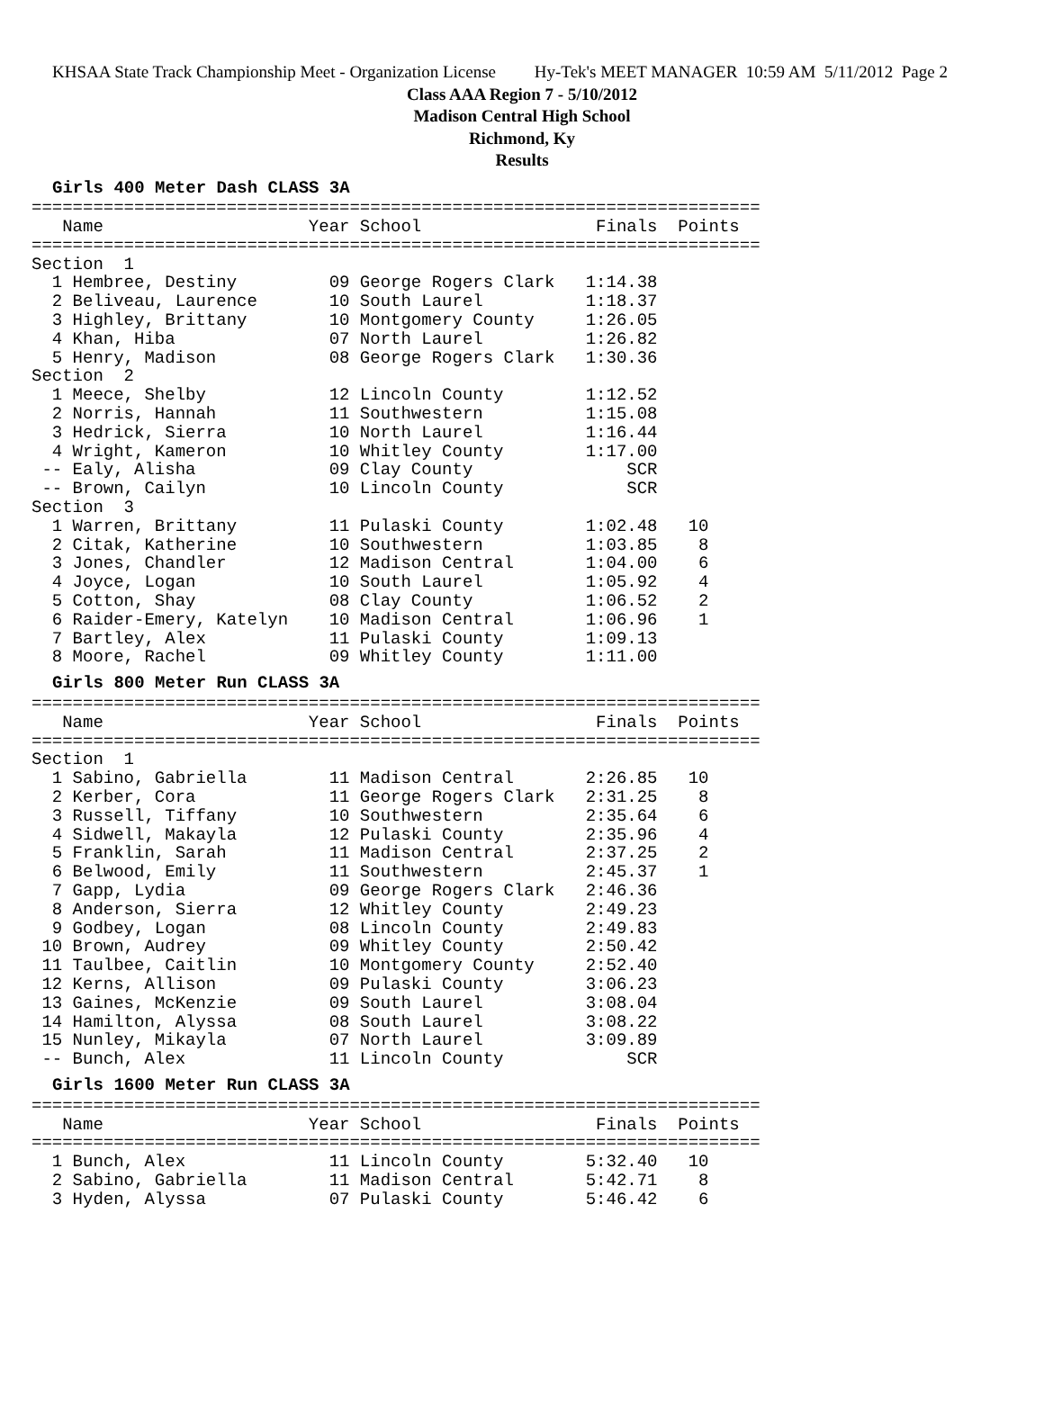KHSAA State Track Championship Meet - Organization License Hy-Tek's MEET MANAGER 10:59 AM 5/11/2012 Page 2
Class AAA Region 7 - 5/10/2012
Madison Central High School
Richmond, Ky
Results
Girls 400 Meter Dash CLASS 3A
=======================================================================
   Name                    Year School                 Finals  Points
=======================================================================
Section  1
  1 Hembree, Destiny         09 George Rogers Clark   1:14.38
  2 Beliveau, Laurence       10 South Laurel          1:18.37
  3 Highley, Brittany        10 Montgomery County     1:26.05
  4 Khan, Hiba               07 North Laurel          1:26.82
  5 Henry, Madison           08 George Rogers Clark   1:30.36
Section  2
  1 Meece, Shelby            12 Lincoln County        1:12.52
  2 Norris, Hannah           11 Southwestern          1:15.08
  3 Hedrick, Sierra          10 North Laurel          1:16.44
  4 Wright, Kameron          10 Whitley County        1:17.00
 -- Ealy, Alisha             09 Clay County               SCR
 -- Brown, Cailyn            10 Lincoln County            SCR
Section  3
  1 Warren, Brittany         11 Pulaski County        1:02.48   10
  2 Citak, Katherine         10 Southwestern          1:03.85    8
  3 Jones, Chandler          12 Madison Central       1:04.00    6
  4 Joyce, Logan             10 South Laurel          1:05.92    4
  5 Cotton, Shay             08 Clay County           1:06.52    2
  6 Raider-Emery, Katelyn    10 Madison Central       1:06.96    1
  7 Bartley, Alex            11 Pulaski County        1:09.13
  8 Moore, Rachel            09 Whitley County        1:11.00
Girls 800 Meter Run CLASS 3A
=======================================================================
   Name                    Year School                 Finals  Points
=======================================================================
Section  1
  1 Sabino, Gabriella        11 Madison Central       2:26.85   10
  2 Kerber, Cora             11 George Rogers Clark   2:31.25    8
  3 Russell, Tiffany         10 Southwestern          2:35.64    6
  4 Sidwell, Makayla         12 Pulaski County        2:35.96    4
  5 Franklin, Sarah          11 Madison Central       2:37.25    2
  6 Belwood, Emily           11 Southwestern          2:45.37    1
  7 Gapp, Lydia              09 George Rogers Clark   2:46.36
  8 Anderson, Sierra         12 Whitley County        2:49.23
  9 Godbey, Logan            08 Lincoln County        2:49.83
 10 Brown, Audrey            09 Whitley County        2:50.42
 11 Taulbee, Caitlin         10 Montgomery County     2:52.40
 12 Kerns, Allison           09 Pulaski County        3:06.23
 13 Gaines, McKenzie         09 South Laurel          3:08.04
 14 Hamilton, Alyssa         08 South Laurel          3:08.22
 15 Nunley, Mikayla          07 North Laurel          3:09.89
 -- Bunch, Alex              11 Lincoln County            SCR
Girls 1600 Meter Run CLASS 3A
=======================================================================
   Name                    Year School                 Finals  Points
=======================================================================
  1 Bunch, Alex              11 Lincoln County        5:32.40   10
  2 Sabino, Gabriella        11 Madison Central       5:42.71    8
  3 Hyden, Alyssa            07 Pulaski County        5:46.42    6